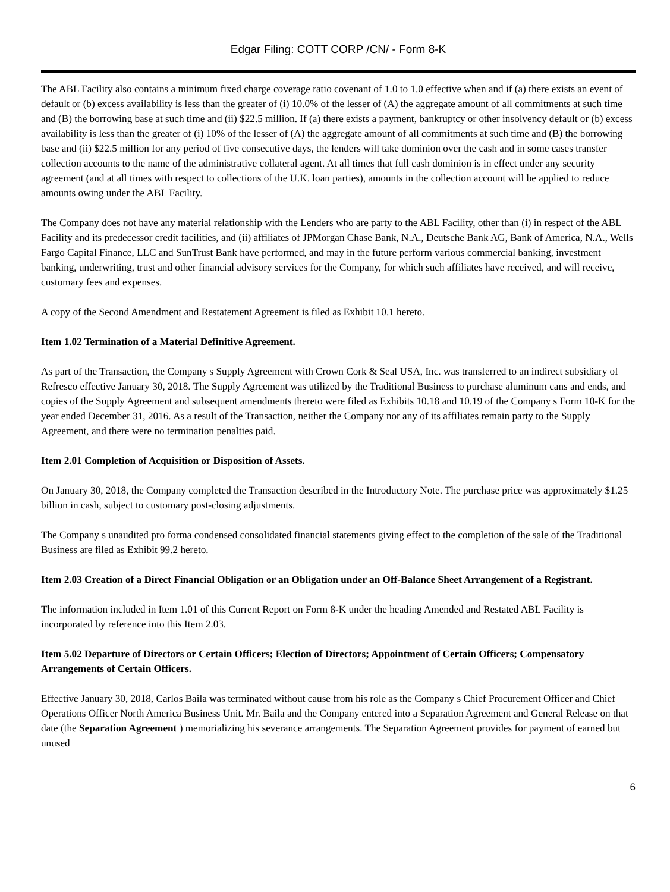Edgar Filing: COTT CORP /CN/ - Form 8-K
The ABL Facility also contains a minimum fixed charge coverage ratio covenant of 1.0 to 1.0 effective when and if (a) there exists an event of default or (b) excess availability is less than the greater of (i) 10.0% of the lesser of (A) the aggregate amount of all commitments at such time and (B) the borrowing base at such time and (ii) $22.5 million. If (a) there exists a payment, bankruptcy or other insolvency default or (b) excess availability is less than the greater of (i) 10% of the lesser of (A) the aggregate amount of all commitments at such time and (B) the borrowing base and (ii) $22.5 million for any period of five consecutive days, the lenders will take dominion over the cash and in some cases transfer collection accounts to the name of the administrative collateral agent. At all times that full cash dominion is in effect under any security agreement (and at all times with respect to collections of the U.K. loan parties), amounts in the collection account will be applied to reduce amounts owing under the ABL Facility.
The Company does not have any material relationship with the Lenders who are party to the ABL Facility, other than (i) in respect of the ABL Facility and its predecessor credit facilities, and (ii) affiliates of JPMorgan Chase Bank, N.A., Deutsche Bank AG, Bank of America, N.A., Wells Fargo Capital Finance, LLC and SunTrust Bank have performed, and may in the future perform various commercial banking, investment banking, underwriting, trust and other financial advisory services for the Company, for which such affiliates have received, and will receive, customary fees and expenses.
A copy of the Second Amendment and Restatement Agreement is filed as Exhibit 10.1 hereto.
Item 1.02 Termination of a Material Definitive Agreement.
As part of the Transaction, the Company s Supply Agreement with Crown Cork & Seal USA, Inc. was transferred to an indirect subsidiary of Refresco effective January 30, 2018. The Supply Agreement was utilized by the Traditional Business to purchase aluminum cans and ends, and copies of the Supply Agreement and subsequent amendments thereto were filed as Exhibits 10.18 and 10.19 of the Company s Form 10-K for the year ended December 31, 2016. As a result of the Transaction, neither the Company nor any of its affiliates remain party to the Supply Agreement, and there were no termination penalties paid.
Item 2.01 Completion of Acquisition or Disposition of Assets.
On January 30, 2018, the Company completed the Transaction described in the Introductory Note. The purchase price was approximately $1.25 billion in cash, subject to customary post-closing adjustments.
The Company s unaudited pro forma condensed consolidated financial statements giving effect to the completion of the sale of the Traditional Business are filed as Exhibit 99.2 hereto.
Item 2.03 Creation of a Direct Financial Obligation or an Obligation under an Off-Balance Sheet Arrangement of a Registrant.
The information included in Item 1.01 of this Current Report on Form 8-K under the heading Amended and Restated ABL Facility is incorporated by reference into this Item 2.03.
Item 5.02 Departure of Directors or Certain Officers; Election of Directors; Appointment of Certain Officers; Compensatory Arrangements of Certain Officers.
Effective January 30, 2018, Carlos Baila was terminated without cause from his role as the Company s Chief Procurement Officer and Chief Operations Officer North America Business Unit. Mr. Baila and the Company entered into a Separation Agreement and General Release on that date (the Separation Agreement ) memorializing his severance arrangements. The Separation Agreement provides for payment of earned but unused
6